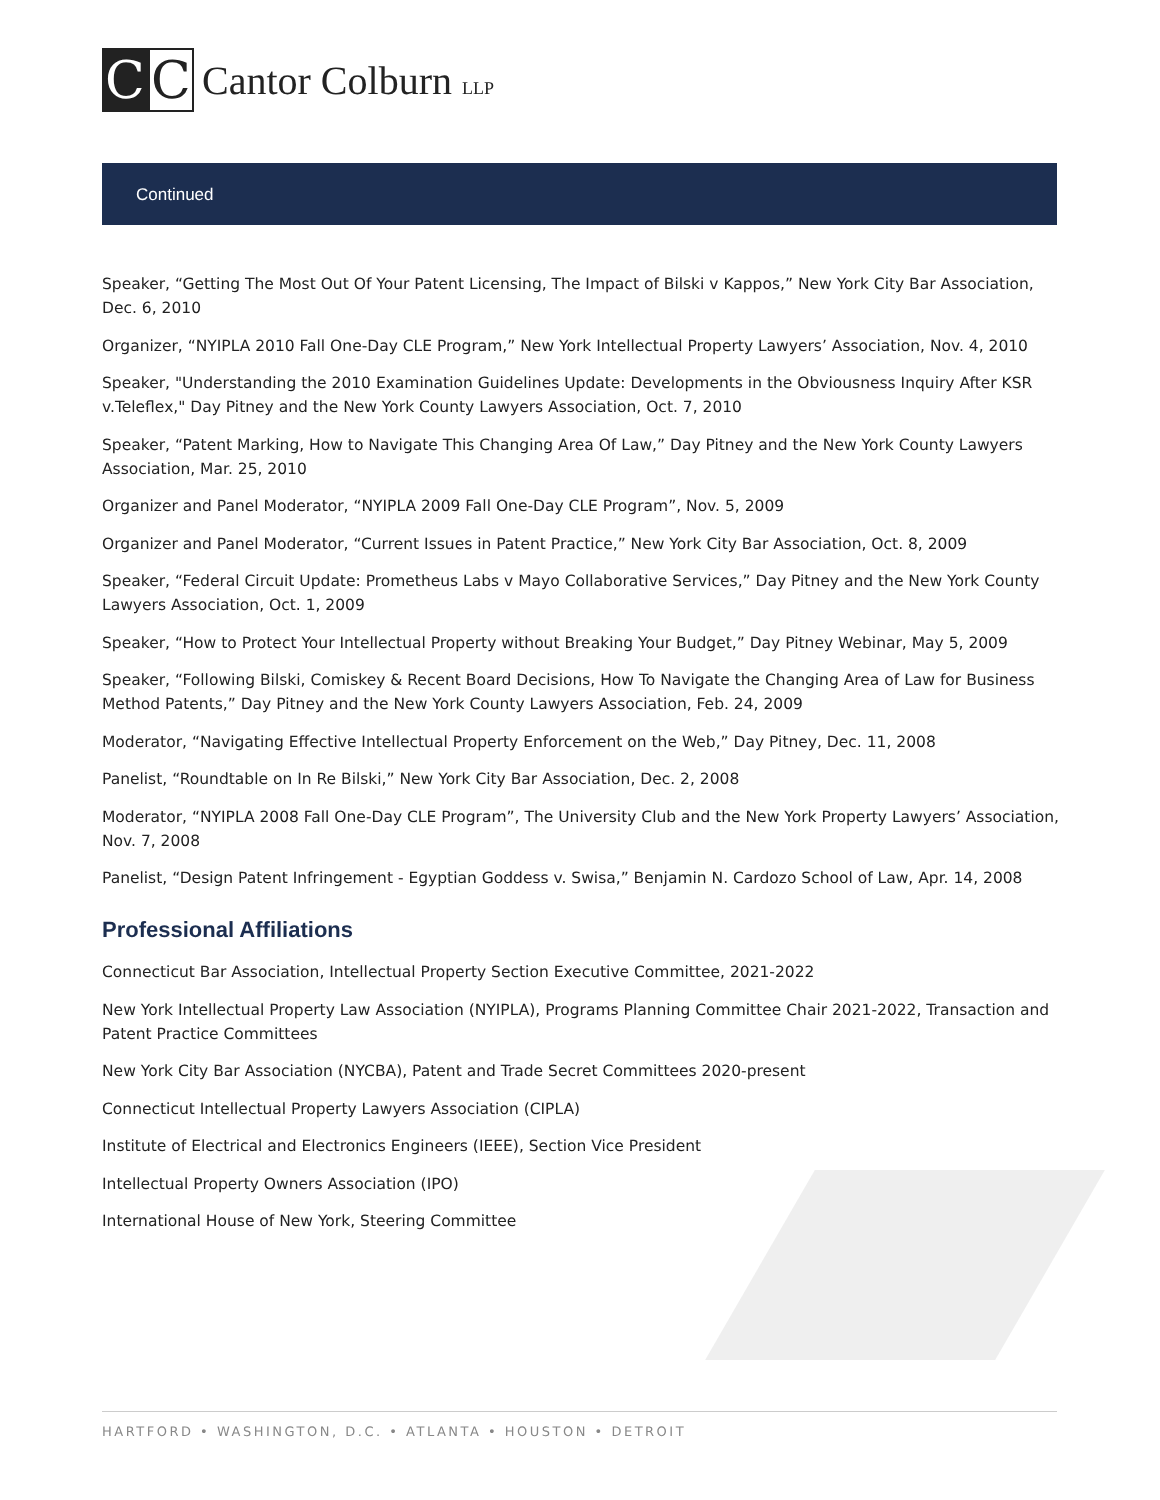C C
Cantor Colburn LLP
Continued
Speaker, “Getting The Most Out Of Your Patent Licensing, The Impact of Bilski v Kappos,” New York City Bar Association, Dec. 6, 2010
Organizer, “NYIPLA 2010 Fall One-Day CLE Program,” New York Intellectual Property Lawyers’ Association, Nov. 4, 2010
Speaker, "Understanding the 2010 Examination Guidelines Update: Developments in the Obviousness Inquiry After KSR v.Teleflex," Day Pitney and the New York County Lawyers Association, Oct. 7, 2010
Speaker, “Patent Marking, How to Navigate This Changing Area Of Law,” Day Pitney and the New York County Lawyers Association, Mar. 25, 2010
Organizer and Panel Moderator, “NYIPLA 2009 Fall One-Day CLE Program”, Nov. 5, 2009
Organizer and Panel Moderator, “Current Issues in Patent Practice,” New York City Bar Association, Oct. 8, 2009
Speaker, “Federal Circuit Update: Prometheus Labs v Mayo Collaborative Services,” Day Pitney and the New York County Lawyers Association, Oct. 1, 2009
Speaker, “How to Protect Your Intellectual Property without Breaking Your Budget,” Day Pitney Webinar, May 5, 2009
Speaker, “Following Bilski, Comiskey & Recent Board Decisions, How To Navigate the Changing Area of Law for Business Method Patents,” Day Pitney and the New York County Lawyers Association, Feb. 24, 2009
Moderator, “Navigating Effective Intellectual Property Enforcement on the Web,” Day Pitney, Dec. 11, 2008
Panelist, “Roundtable on In Re Bilski,” New York City Bar Association, Dec. 2, 2008
Moderator, “NYIPLA 2008 Fall One-Day CLE Program”, The University Club and the New York Property Lawyers’ Association, Nov. 7, 2008
Panelist, “Design Patent Infringement - Egyptian Goddess v. Swisa,” Benjamin N. Cardozo School of Law, Apr. 14, 2008
Professional Affiliations
Connecticut Bar Association, Intellectual Property Section Executive Committee, 2021-2022
New York Intellectual Property Law Association (NYIPLA), Programs Planning Committee Chair 2021-2022, Transaction and Patent Practice Committees
New York City Bar Association (NYCBA), Patent and Trade Secret Committees 2020-present
Connecticut Intellectual Property Lawyers Association (CIPLA)
Institute of Electrical and Electronics Engineers (IEEE), Section Vice President
Intellectual Property Owners Association (IPO)
International House of New York, Steering Committee
HARTFORD • WASHINGTON, D.C. • ATLANTA • HOUSTON • DETROIT